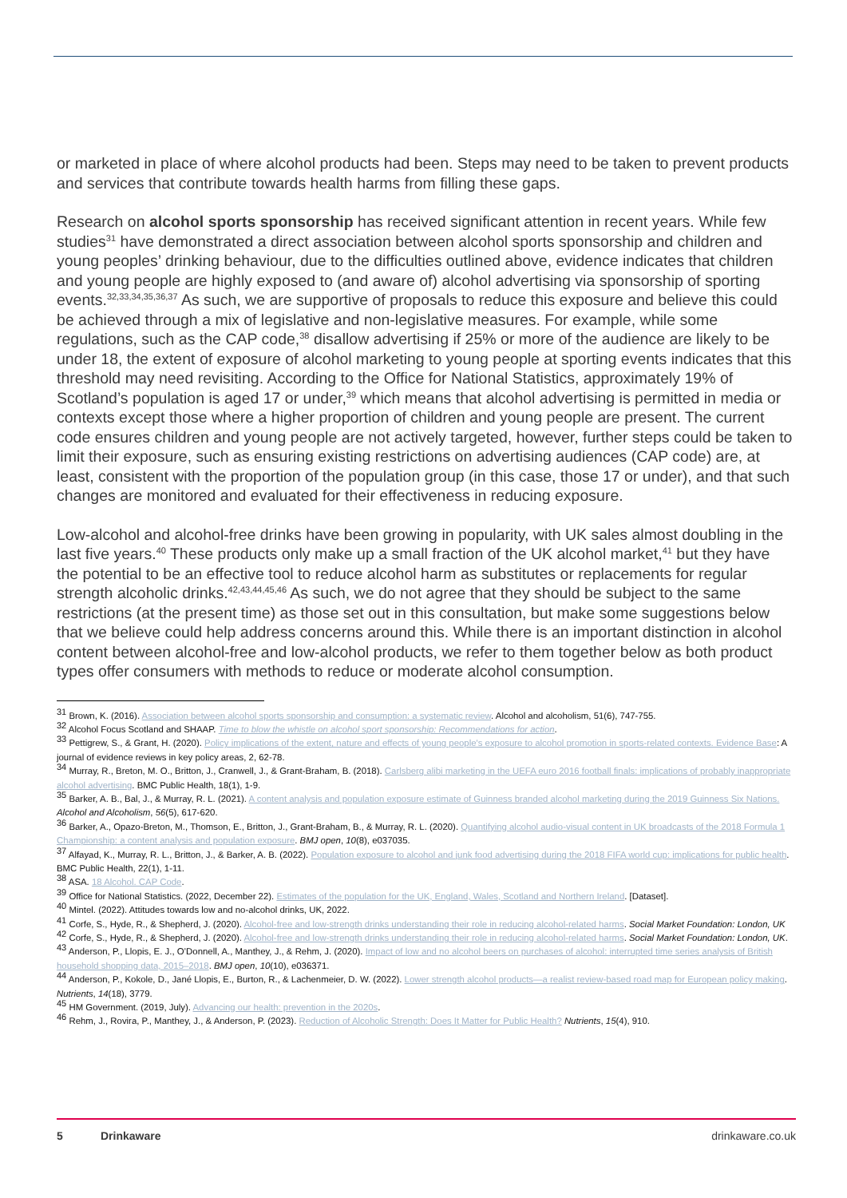or marketed in place of where alcohol products had been. Steps may need to be taken to prevent products and services that contribute towards health harms from filling these gaps.
Research on alcohol sports sponsorship has received significant attention in recent years. While few studies<sup>31</sup> have demonstrated a direct association between alcohol sports sponsorship and children and young peoples’ drinking behaviour, due to the difficulties outlined above, evidence indicates that children and young people are highly exposed to (and aware of) alcohol advertising via sponsorship of sporting events.<sup>32,33,34,35,36,37</sup> As such, we are supportive of proposals to reduce this exposure and believe this could be achieved through a mix of legislative and non-legislative measures. For example, while some regulations, such as the CAP code,<sup>38</sup> disallow advertising if 25% or more of the audience are likely to be under 18, the extent of exposure of alcohol marketing to young people at sporting events indicates that this threshold may need revisiting. According to the Office for National Statistics, approximately 19% of Scotland’s population is aged 17 or under,<sup>39</sup> which means that alcohol advertising is permitted in media or contexts except those where a higher proportion of children and young people are present. The current code ensures children and young people are not actively targeted, however, further steps could be taken to limit their exposure, such as ensuring existing restrictions on advertising audiences (CAP code) are, at least, consistent with the proportion of the population group (in this case, those 17 or under), and that such changes are monitored and evaluated for their effectiveness in reducing exposure.
Low-alcohol and alcohol-free drinks have been growing in popularity, with UK sales almost doubling in the last five years.<sup>40</sup> These products only make up a small fraction of the UK alcohol market,<sup>41</sup> but they have the potential to be an effective tool to reduce alcohol harm as substitutes or replacements for regular strength alcoholic drinks.<sup>42,43,44,45,46</sup> As such, we do not agree that they should be subject to the same restrictions (at the present time) as those set out in this consultation, but make some suggestions below that we believe could help address concerns around this. While there is an important distinction in alcohol content between alcohol-free and low-alcohol products, we refer to them together below as both product types offer consumers with methods to reduce or moderate alcohol consumption.
<sup>31</sup> Brown, K. (2016). Association between alcohol sports sponsorship and consumption: a systematic review. Alcohol and alcoholism, 51(6), 747-755.
<sup>32</sup> Alcohol Focus Scotland and SHAAP. Time to blow the whistle on alcohol sport sponsorship: Recommendations for action.
<sup>33</sup> Pettigrew, S., & Grant, H. (2020). Policy implications of the extent, nature and effects of young people's exposure to alcohol promotion in sports-related contexts. Evidence Base: A journal of evidence reviews in key policy areas, 2, 62-78.
<sup>34</sup> Murray, R., Breton, M. O., Britton, J., Cranwell, J., & Grant-Braham, B. (2018). Carlsberg alibi marketing in the UEFA euro 2016 football finals: implications of probably inappropriate alcohol advertising. BMC Public Health, 18(1), 1-9.
<sup>35</sup> Barker, A. B., Bal, J., & Murray, R. L. (2021). A content analysis and population exposure estimate of Guinness branded alcohol marketing during the 2019 Guinness Six Nations. Alcohol and Alcoholism, 56(5), 617-620.
<sup>36</sup> Barker, A., Opazo-Breton, M., Thomson, E., Britton, J., Grant-Braham, B., & Murray, R. L. (2020). Quantifying alcohol audio-visual content in UK broadcasts of the 2018 Formula 1 Championship: a content analysis and population exposure. BMJ open, 10(8), e037035.
<sup>37</sup> Alfayad, K., Murray, R. L., Britton, J., & Barker, A. B. (2022). Population exposure to alcohol and junk food advertising during the 2018 FIFA world cup: implications for public health. BMC Public Health, 22(1), 1-11.
<sup>38</sup> ASA. 18 Alcohol. CAP Code.
<sup>39</sup> Office for National Statistics. (2022, December 22). Estimates of the population for the UK, England, Wales, Scotland and Northern Ireland. [Dataset].
<sup>40</sup> Mintel. (2022). Attitudes towards low and no-alcohol drinks, UK, 2022.
<sup>41</sup> Corfe, S., Hyde, R., & Shepherd, J. (2020). Alcohol-free and low-strength drinks understanding their role in reducing alcohol-related harms. Social Market Foundation: London, UK
<sup>42</sup> Corfe, S., Hyde, R., & Shepherd, J. (2020). Alcohol-free and low-strength drinks understanding their role in reducing alcohol-related harms. Social Market Foundation: London, UK.
<sup>43</sup> Anderson, P., Llopis, E. J., O’Donnell, A., Manthey, J., & Rehm, J. (2020). Impact of low and no alcohol beers on purchases of alcohol: interrupted time series analysis of British household shopping data, 2015–2018. BMJ open, 10(10), e036371.
<sup>44</sup> Anderson, P., Kokole, D., Jané Llopis, E., Burton, R., & Lachenmeier, D. W. (2022). Lower strength alcohol products—a realist review-based road map for European policy making. Nutrients, 14(18), 3779.
<sup>45</sup> HM Government. (2019, July). Advancing our health: prevention in the 2020s.
<sup>46</sup> Rehm, J., Rovira, P., Manthey, J., & Anderson, P. (2023). Reduction of Alcoholic Strength: Does It Matter for Public Health? Nutrients, 15(4), 910.
5 Drinkaware drinkaware.co.uk